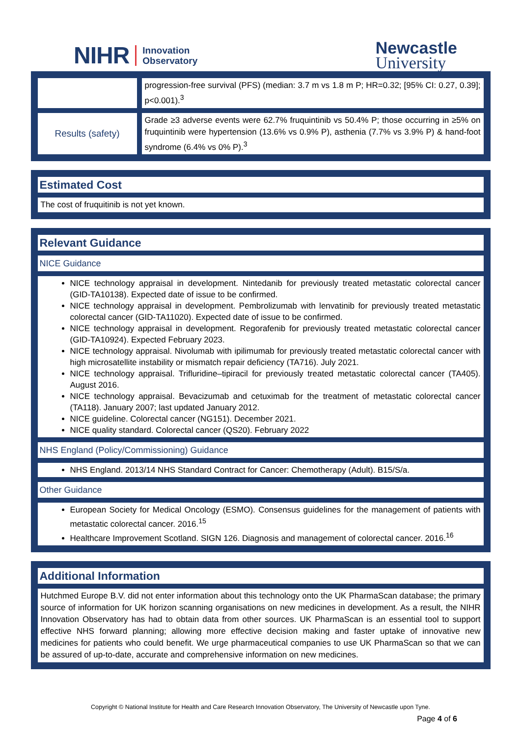NIHR Innovation
Observatory
Newcastle
University
| | progression-free survival (PFS) (median: 3.7 m vs 1.8 m P; HR=0.32; [95% CI: 0.27, 0.39]; p<0.001).<sup>3</sup> |
| Results (safety) | Grade ≥3 adverse events were 62.7% fruquintinib vs 50.4% P; those occurring in ≥5% on fruquintinib were hypertension (13.6% vs 0.9% P), asthenia (7.7% vs 3.9% P) & hand-foot syndrome (6.4% vs 0% P).<sup>3</sup> |
| Estimated Cost |
| --- |
| The cost of fruquitinib is not yet known. |
| Relevant Guidance |
| --- |
| NICE Guidance |
| NICE technology appraisal in development. Nintedanib for previously treated metastatic colorectal cancer (GID-TA10138). Expected date of issue to be confirmed. NICE technology appraisal in development. Pembrolizumab with lenvatinib for previously treated metastatic colorectal cancer (GID-TA11020). Expected date of issue to be confirmed. NICE technology appraisal in development. Regorafenib for previously treated metastatic colorectal cancer (GID-TA10924). Expected February 2023. NICE technology appraisal. Nivolumab with ipilimumab for previously treated metastatic colorectal cancer with high microsatellite instability or mismatch repair deficiency (TA716). July 2021. NICE technology appraisal. Trifluridine–tipiracil for previously treated metastatic colorectal cancer (TA405). August 2016. NICE technology appraisal. Bevacizumab and cetuximab for the treatment of metastatic colorectal cancer (TA118). January 2007; last updated January 2012. NICE guideline. Colorectal cancer (NG151). December 2021. NICE quality standard. Colorectal cancer (QS20). February 2022 |
| NHS England (Policy/Commissioning) Guidance |
| NHS England. 2013/14 NHS Standard Contract for Cancer: Chemotherapy (Adult). B15/S/a. |
| Other Guidance |
| European Society for Medical Oncology (ESMO). Consensus guidelines for the management of patients with metastatic colorectal cancer. 2016.<sup>15</sup> Healthcare Improvement Scotland. SIGN 126. Diagnosis and management of colorectal cancer. 2016.<sup>16</sup> |
| Additional Information |
| --- |
| Hutchmed Europe B.V. did not enter information about this technology onto the UK PharmaScan database; the primary source of information for UK horizon scanning organisations on new medicines in development. As a result, the NIHR Innovation Observatory has had to obtain data from other sources. UK PharmaScan is an essential tool to support effective NHS forward planning; allowing more effective decision making and faster uptake of innovative new medicines for patients who could benefit. We urge pharmaceutical companies to use UK PharmaScan so that we can be assured of up-to-date, accurate and comprehensive information on new medicines. |
Copyright © National Institute for Health and Care Research Innovation Observatory, The University of Newcastle upon Tyne.
Page 4 of 6